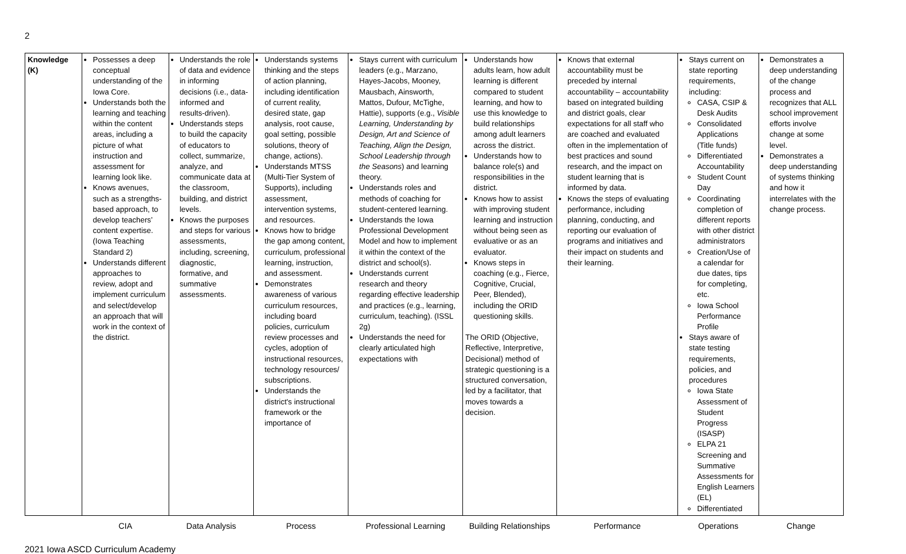2
| Knowledge (K) | Possesses a deep conceptual understanding of the Iowa Core. Understands both the learning and teaching within the content areas, including a picture of what instruction and assessment for learning look like. Knows avenues, such as a strengths-based approach, to develop teachers’ content expertise. (Iowa Teaching Standard 2) Understands different approaches to review, adopt and implement curriculum and select/develop an approach that will work in the context of the district. | Understands the role of data and evidence in informing decisions (i.e., data-informed and results-driven). Understands steps to build the capacity of educators to collect, summarize, analyze, and communicate data at the classroom, building, and district levels. Knows the purposes and steps for various assessments, including, screening, diagnostic, formative, and summative assessments. | Understands systems thinking and the steps of action planning, including identification of current reality, desired state, gap analysis, root cause, goal setting, possible solutions, theory of change, actions). Understands MTSS (Multi-Tier System of Supports), including assessment, intervention systems, and resources. Knows how to bridge the gap among content, curriculum, professional learning, instruction, and assessment. Demonstrates awareness of various curriculum resources, including board policies, curriculum review processes and cycles, adoption of instructional resources, technology resources/ subscriptions. Understands the district's instructional framework or the importance of | Stays current with curriculum leaders (e.g., Marzano, Hayes-Jacobs, Mooney, Mausbach, Ainsworth, Mattos, Dufour, McTighe, Hattie), supports (e.g., Visible Learning, Understanding by Design, Art and Science of Teaching, Align the Design, School Leadership through the Seasons ) and learning theory. Understands roles and methods of coaching for student-centered learning. Understands the Iowa Professional Development Model and how to implement it within the context of the district and school(s). Understands current research and theory regarding effective leadership and practices (e.g., learning, curriculum, teaching). (ISSL 2g) Understands the need for clearly articulated high expectations with | Understands how adults learn, how adult learning is different compared to student learning, and how to use this knowledge to build relationships among adult learners across the district. Understands how to balance role(s) and responsibilities in the district. Knows how to assist with improving student learning and instruction without being seen as evaluative or as an evaluator. Knows steps in coaching (e.g., Fierce, Cognitive, Crucial, Peer, Blended), including the ORID questioning skills. The ORID (Objective, Reflective, Interpretive, Decisional) method of strategic questioning is a structured conversation, led by a facilitator, that moves towards a decision. | Knows that external accountability must be preceded by internal accountability – accountability based on integrated building and district goals, clear expectations for all staff who are coached and evaluated often in the implementation of best practices and sound research, and the impact on student learning that is informed by data. Knows the steps of evaluating performance, including planning, conducting, and reporting our evaluation of programs and initiatives and their impact on students and their learning. | Stays current on state reporting requirements, including: CASA, CSIP & Desk Audits Consolidated Applications (Title funds) Differentiated Accountability Student Count Day Coordinating completion of different reports with other district administrators Creation/Use of a calendar for due dates, tips for completing, etc. Iowa School Performance Profile Stays aware of state testing requirements, policies, and procedures Iowa State Assessment of Student Progress (ISASP) ELPA 21 Screening and Summative Assessments for English Learners (EL) Differentiated | Demonstrates a deep understanding of the change process and recognizes that ALL school improvement efforts involve change at some level. Demonstrates a deep understanding of systems thinking and how it interrelates with the change process. |
| | CIA | Data Analysis | Process | Professional Learning | Building Relationships | Performance | Operations | Change |
2021 Iowa ASCD Curriculum Academy